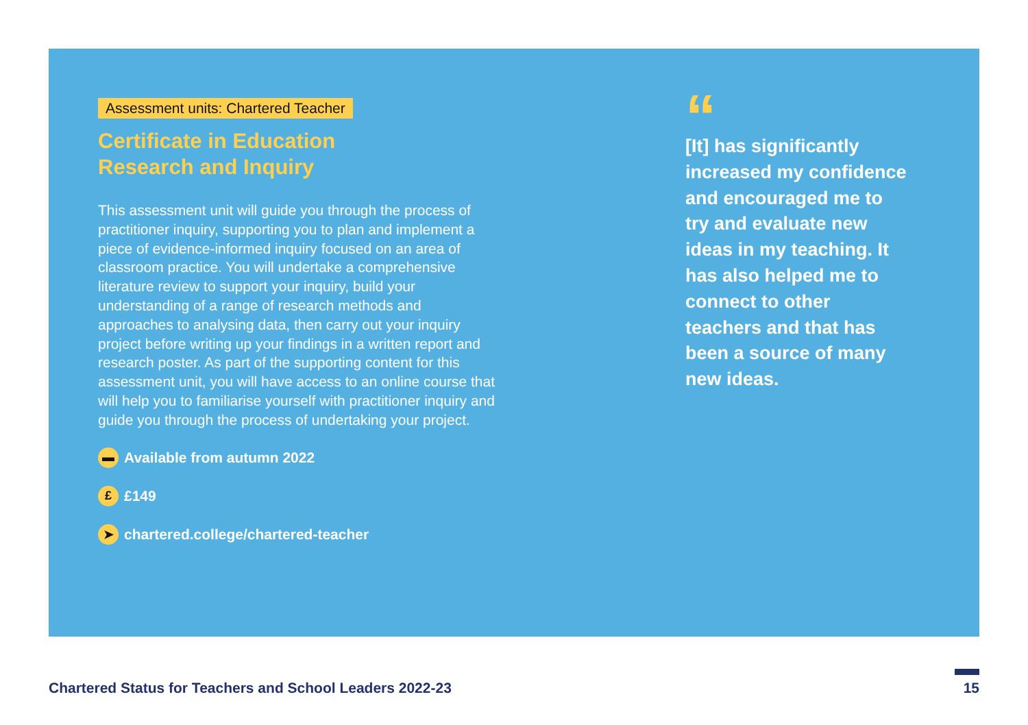Assessment units: Chartered Teacher
Certificate in Education
Research and Inquiry
This assessment unit will guide you through the process of practitioner inquiry, supporting you to plan and implement a piece of evidence-informed inquiry focused on an area of classroom practice. You will undertake a comprehensive literature review to support your inquiry, build your understanding of a range of research methods and approaches to analysing data, then carry out your inquiry project before writing up your findings in a written report and research poster. As part of the supporting content for this assessment unit, you will have access to an online course that will help you to familiarise yourself with practitioner inquiry and guide you through the process of undertaking your project.
▬ Available from autumn 2022
£ £149
➤ chartered.college/chartered-teacher
“
[It] has significantly increased my confidence and encouraged me to try and evaluate new ideas in my teaching. It has also helped me to connect to other teachers and that has been a source of many new ideas.
Chartered Status for Teachers and School Leaders 2022-23
15